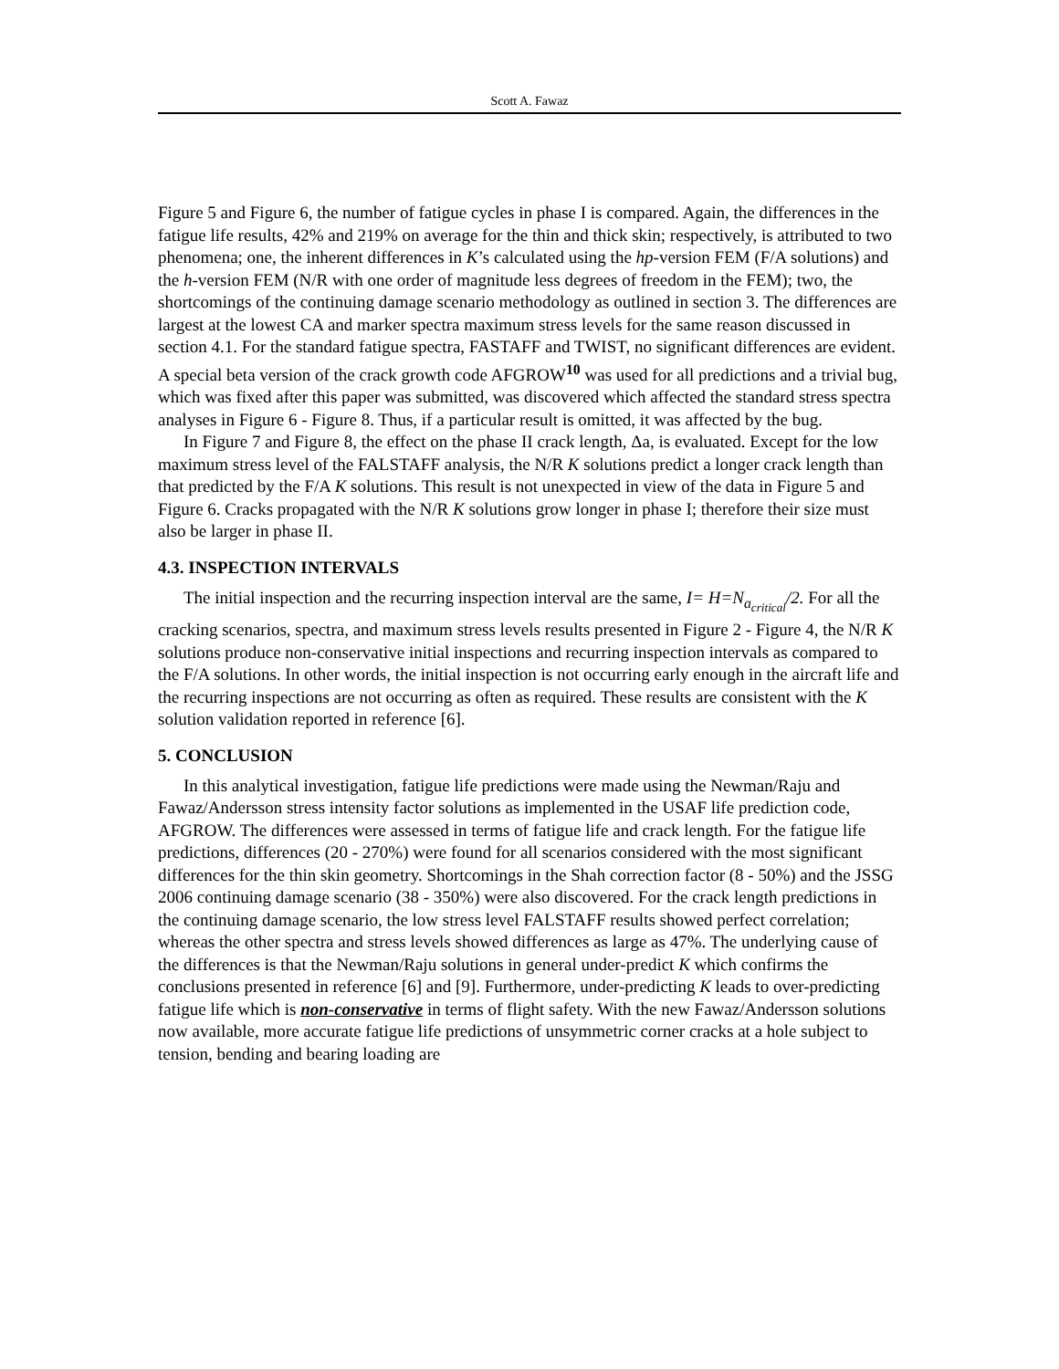Scott A. Fawaz
Figure 5 and Figure 6, the number of fatigue cycles in phase I is compared. Again, the differences in the fatigue life results, 42% and 219% on average for the thin and thick skin; respectively, is attributed to two phenomena; one, the inherent differences in K’s calculated using the hp-version FEM (F/A solutions) and the h-version FEM (N/R with one order of magnitude less degrees of freedom in the FEM); two, the shortcomings of the continuing damage scenario methodology as outlined in section 3. The differences are largest at the lowest CA and marker spectra maximum stress levels for the same reason discussed in section 4.1. For the standard fatigue spectra, FASTAFF and TWIST, no significant differences are evident. A special beta version of the crack growth code AFGROW<sup>10</sup> was used for all predictions and a trivial bug, which was fixed after this paper was submitted, was discovered which affected the standard stress spectra analyses in Figure 6 - Figure 8. Thus, if a particular result is omitted, it was affected by the bug.
In Figure 7 and Figure 8, the effect on the phase II crack length, Δa, is evaluated. Except for the low maximum stress level of the FALSTAFF analysis, the N/R K solutions predict a longer crack length than that predicted by the F/A K solutions. This result is not unexpected in view of the data in Figure 5 and Figure 6. Cracks propagated with the N/R K solutions grow longer in phase I; therefore their size must also be larger in phase II.
4.3. INSPECTION INTERVALS
The initial inspection and the recurring inspection interval are the same, I= H=N<sub>a<sub>critical</sub></sub>/2. For all the cracking scenarios, spectra, and maximum stress levels results presented in Figure 2 - Figure 4, the N/R K solutions produce non-conservative initial inspections and recurring inspection intervals as compared to the F/A solutions. In other words, the initial inspection is not occurring early enough in the aircraft life and the recurring inspections are not occurring as often as required. These results are consistent with the K solution validation reported in reference [6].
5. CONCLUSION
In this analytical investigation, fatigue life predictions were made using the Newman/Raju and Fawaz/Andersson stress intensity factor solutions as implemented in the USAF life prediction code, AFGROW. The differences were assessed in terms of fatigue life and crack length. For the fatigue life predictions, differences (20 - 270%) were found for all scenarios considered with the most significant differences for the thin skin geometry. Shortcomings in the Shah correction factor (8 - 50%) and the JSSG 2006 continuing damage scenario (38 - 350%) were also discovered. For the crack length predictions in the continuing damage scenario, the low stress level FALSTAFF results showed perfect correlation; whereas the other spectra and stress levels showed differences as large as 47%. The underlying cause of the differences is that the Newman/Raju solutions in general under-predict K which confirms the conclusions presented in reference [6] and [9]. Furthermore, under-predicting K leads to over-predicting fatigue life which is non-conservative in terms of flight safety. With the new Fawaz/Andersson solutions now available, more accurate fatigue life predictions of unsymmetric corner cracks at a hole subject to tension, bending and bearing loading are